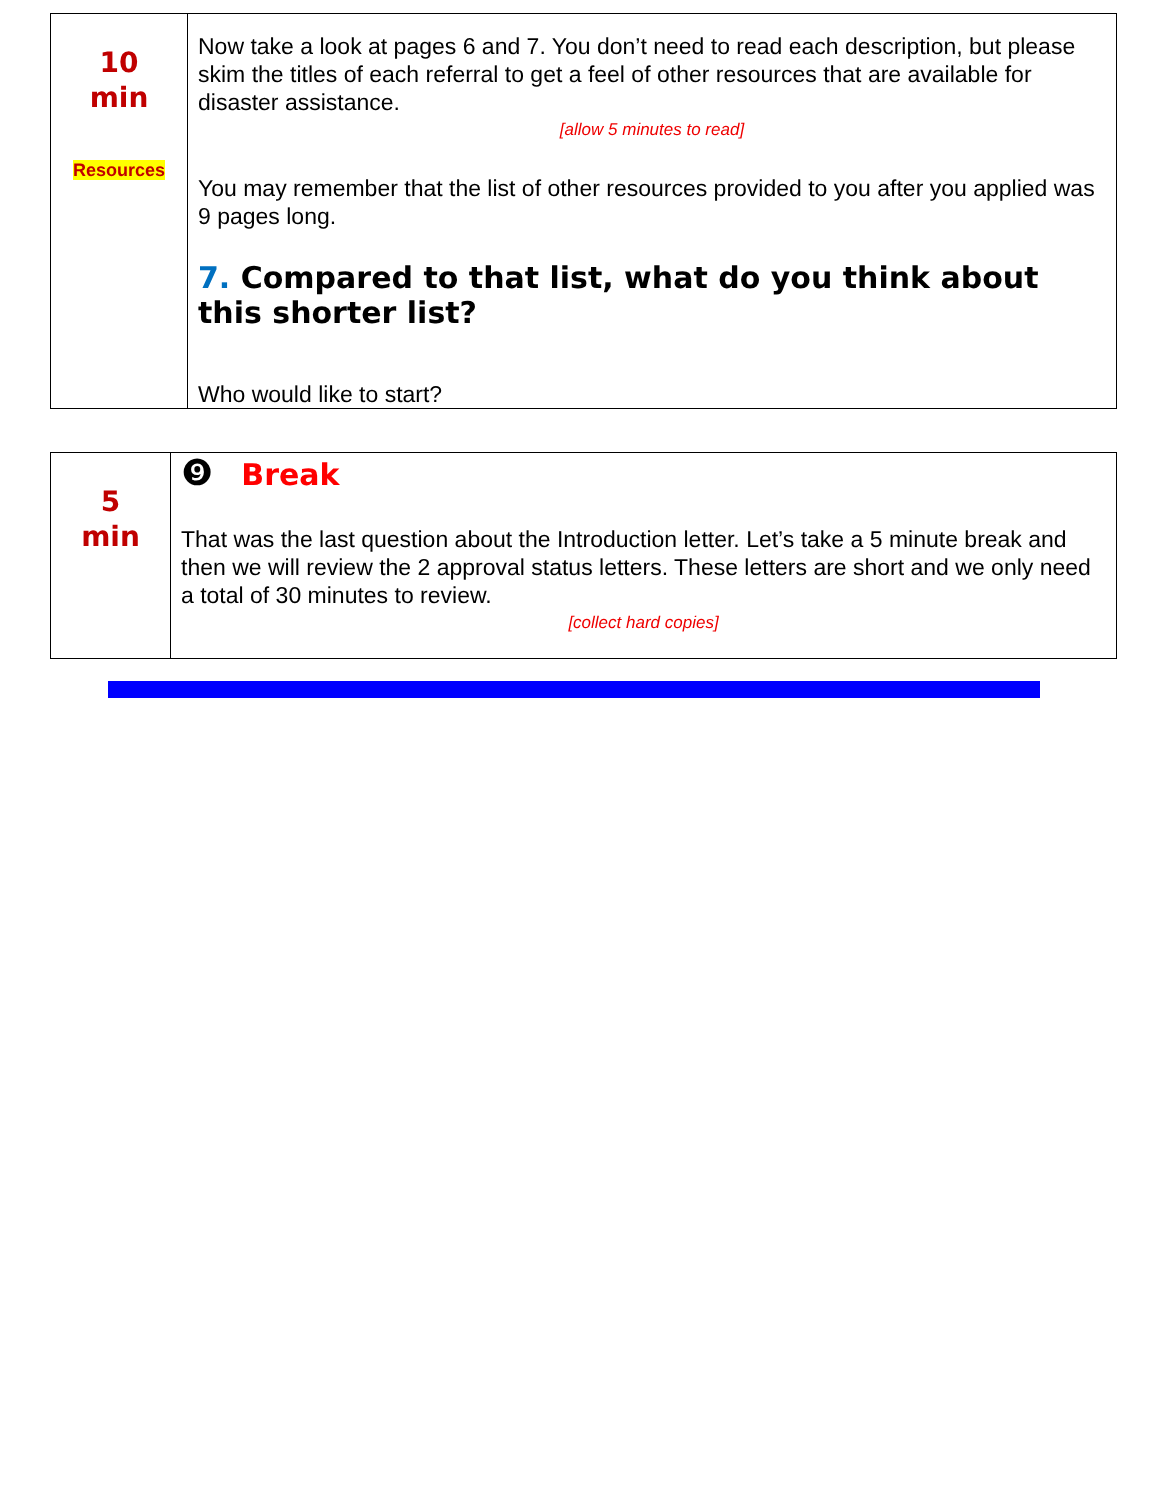| 10 min Resources | Now take a look at pages 6 and 7. You don’t need to read each description, but please skim the titles of each referral to get a feel of other resources that are available for disaster assistance. [allow 5 minutes to read] You may remember that the list of other resources provided to you after you applied was 9 pages long. 7. Compared to that list, what do you think about this shorter list? Who would like to start? |
| 5 min | ❾ Break That was the last question about the Introduction letter. Let’s take a 5 minute break and then we will review the 2 approval status letters. These letters are short and we only need a total of 30 minutes to review. [collect hard copies] |